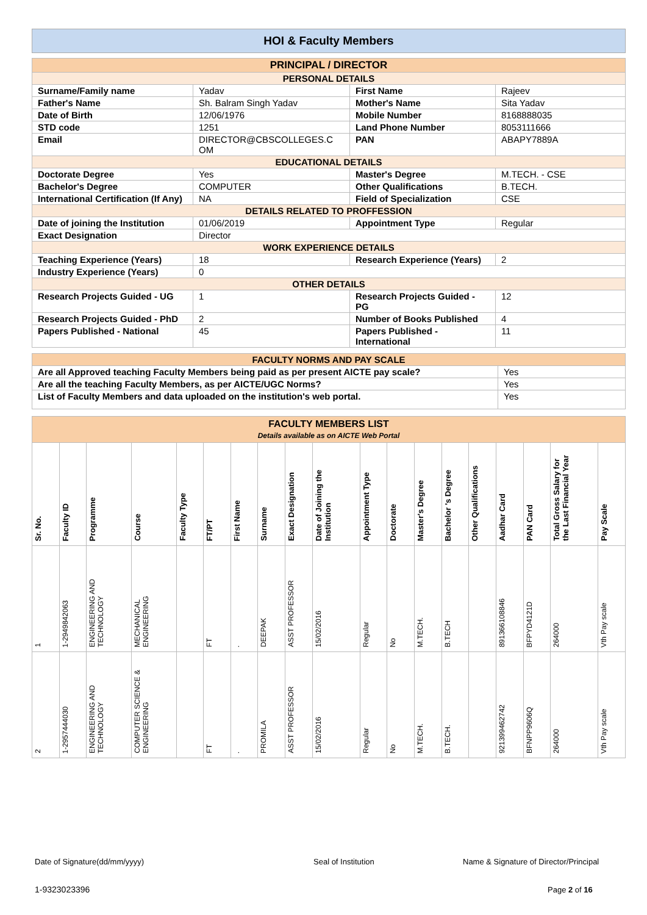HOI & Faculty Members
| PRINCIPAL / DIRECTOR | | | |
| PERSONAL DETAILS | | | |
| Surname/Family name | Yadav | First Name | Rajeev |
| Father's Name | Sh. Balram Singh Yadav | Mother's Name | Sita Yadav |
| Date of Birth | 12/06/1976 | Mobile Number | 8168888035 |
| STD code | 1251 | Land Phone Number | 8053111666 |
| Email | DIRECTOR@CBSCOLLEGES.C OM | PAN | ABAPY7889A |
| EDUCATIONAL DETAILS | | | |
| Doctorate Degree | Yes | Master's Degree | M.TECH. - CSE |
| Bachelor's Degree | COMPUTER | Other Qualifications | B.TECH. |
| International Certification (If Any) | NA | Field of Specialization | CSE |
| DETAILS RELATED TO PROFFESSION | | | |
| Date of joining the Institution | 01/06/2019 | Appointment Type | Regular |
| Exact Designation | Director | | |
| WORK EXPERIENCE DETAILS | | | |
| Teaching Experience (Years) | 18 | Research Experience (Years) | 2 |
| Industry Experience (Years) | 0 | | |
| OTHER DETAILS | | | |
| Research Projects Guided - UG | 1 | Research Projects Guided - PG | 12 |
| Research Projects Guided - PhD | 2 | Number of Books Published | 4 |
| Papers Published - National | 45 | Papers Published - International | 11 |
| FACULTY NORMS AND PAY SCALE | |
| Are all Approved teaching Faculty Members being paid as per present AICTE pay scale? | Yes |
| Are all the teaching Faculty Members, as per AICTE/UGC Norms? | Yes |
| List of Faculty Members and data uploaded on the institution's web portal. | Yes |
| FACULTY MEMBERS LIST Details available as on AICTE Web Portal | | | | | | | | | | | | | | | | | | |
| Sr. No. | Faculty ID | Programme | Course | Faculty Type | FT/PT | First Name | Surname | Exact Designation | Date of Joining the Institution | Appointment Type | Doctorate | Master's Degree | Bachelor 's Degree | Other Qualifications | Aadhar Card | PAN Card | Total Gross Salary for the Last Financial Year | Pay Scale |
| 1 | 1-2949842063 | ENGINEERING AND TECHNOLOGY | MECHANICAL ENGINEERING | | FT | . | DEEPAK | ASST PROFESSOR | 15/02/2016 | Regular | No | M.TECH. | B.TECH | | 891366108846 | BFPYD4121D | 264000 | Vth Pay scale |
| 2 | 1-2957444030 | ENGINEERING AND TECHNOLOGY | COMPUTER SCIENCE & ENGINEERING | | FT | . | PROMILA | ASST PROFESSOR | 15/02/2016 | Regular | No | M.TECH. | B.TECH. | | 921399462742 | BFNPP9606Q | 264000 | Vth Pay scale |
Date of Signature(dd/mm/yyyy) Seal of Institution
Name & Signature of Director/Principal
1-9323023396 Page 2 of 16